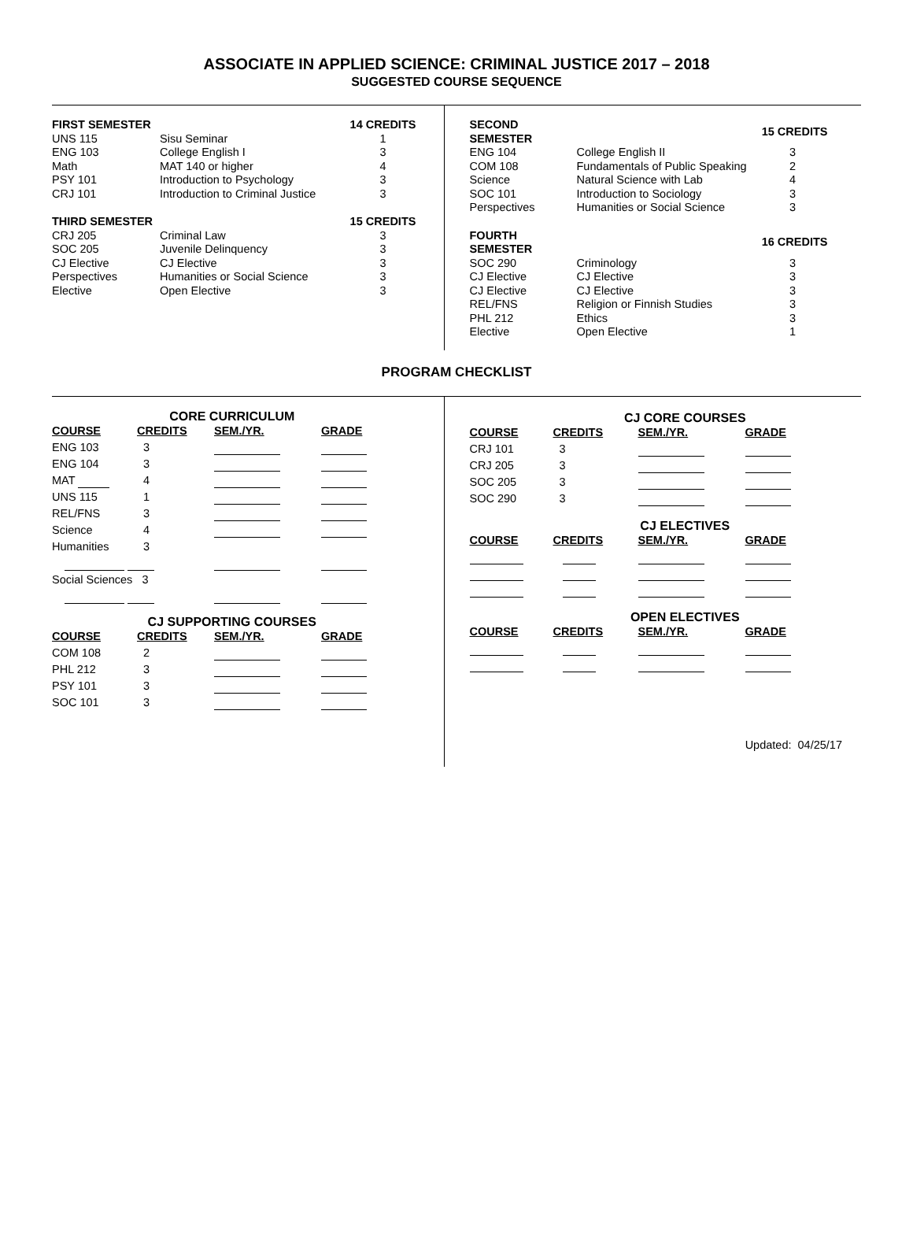ASSOCIATE IN APPLIED SCIENCE: CRIMINAL JUSTICE 2017 – 2018
SUGGESTED COURSE SEQUENCE
| FIRST SEMESTER | | 14 CREDITS |
| --- | --- | --- |
| UNS 115 | Sisu Seminar | 1 |
| ENG 103 | College English I | 3 |
| Math | MAT 140 or higher | 4 |
| PSY 101 | Introduction to Psychology | 3 |
| CRJ 101 | Introduction to Criminal Justice | 3 |
| THIRD SEMESTER | | 15 CREDITS |
| CRJ 205 | Criminal Law | 3 |
| SOC 205 | Juvenile Delinquency | 3 |
| CJ Elective | CJ Elective | 3 |
| Perspectives | Humanities or Social Science | 3 |
| Elective | Open Elective | 3 |
| SECOND SEMESTER | | 15 CREDITS |
| --- | --- | --- |
| ENG 104 | College English II | 3 |
| COM 108 | Fundamentals of Public Speaking | 2 |
| Science | Natural Science with Lab | 4 |
| SOC 101 | Introduction to Sociology | 3 |
| Perspectives | Humanities or Social Science | 3 |
| FOURTH SEMESTER | | 16 CREDITS |
| SOC 290 | Criminology | 3 |
| CJ Elective | CJ Elective | 3 |
| CJ Elective | CJ Elective | 3 |
| REL/FNS | Religion or Finnish Studies | 3 |
| PHL 212 | Ethics | 3 |
| Elective | Open Elective | 1 |
PROGRAM CHECKLIST
CORE CURRICULUM
| COURSE | CREDITS | SEM./YR. | GRADE |
| --- | --- | --- | --- |
| ENG 103 | 3 | | |
| ENG 104 | 3 | | |
| MAT | 4 | | |
| UNS 115 | 1 | | |
| REL/FNS | 3 | | |
| Science | 4 | | |
| Humanities | 3 | | |
| Social Sciences 3 | | | |
CJ SUPPORTING COURSES
| COURSE | CREDITS | SEM./YR. | GRADE |
| --- | --- | --- | --- |
| COM 108 | 2 | | |
| PHL 212 | 3 | | |
| PSY 101 | 3 | | |
| SOC 101 | 3 | | |
CJ CORE COURSES
| COURSE | CREDITS | SEM./YR. | GRADE |
| --- | --- | --- | --- |
| CRJ 101 | 3 | | |
| CRJ 205 | 3 | | |
| SOC 205 | 3 | | |
| SOC 290 | 3 | | |
CJ ELECTIVES
| COURSE | CREDITS | SEM./YR. | GRADE |
| --- | --- | --- | --- |
OPEN ELECTIVES
| COURSE | CREDITS | SEM./YR. | GRADE |
| --- | --- | --- | --- |
Updated: 04/25/17